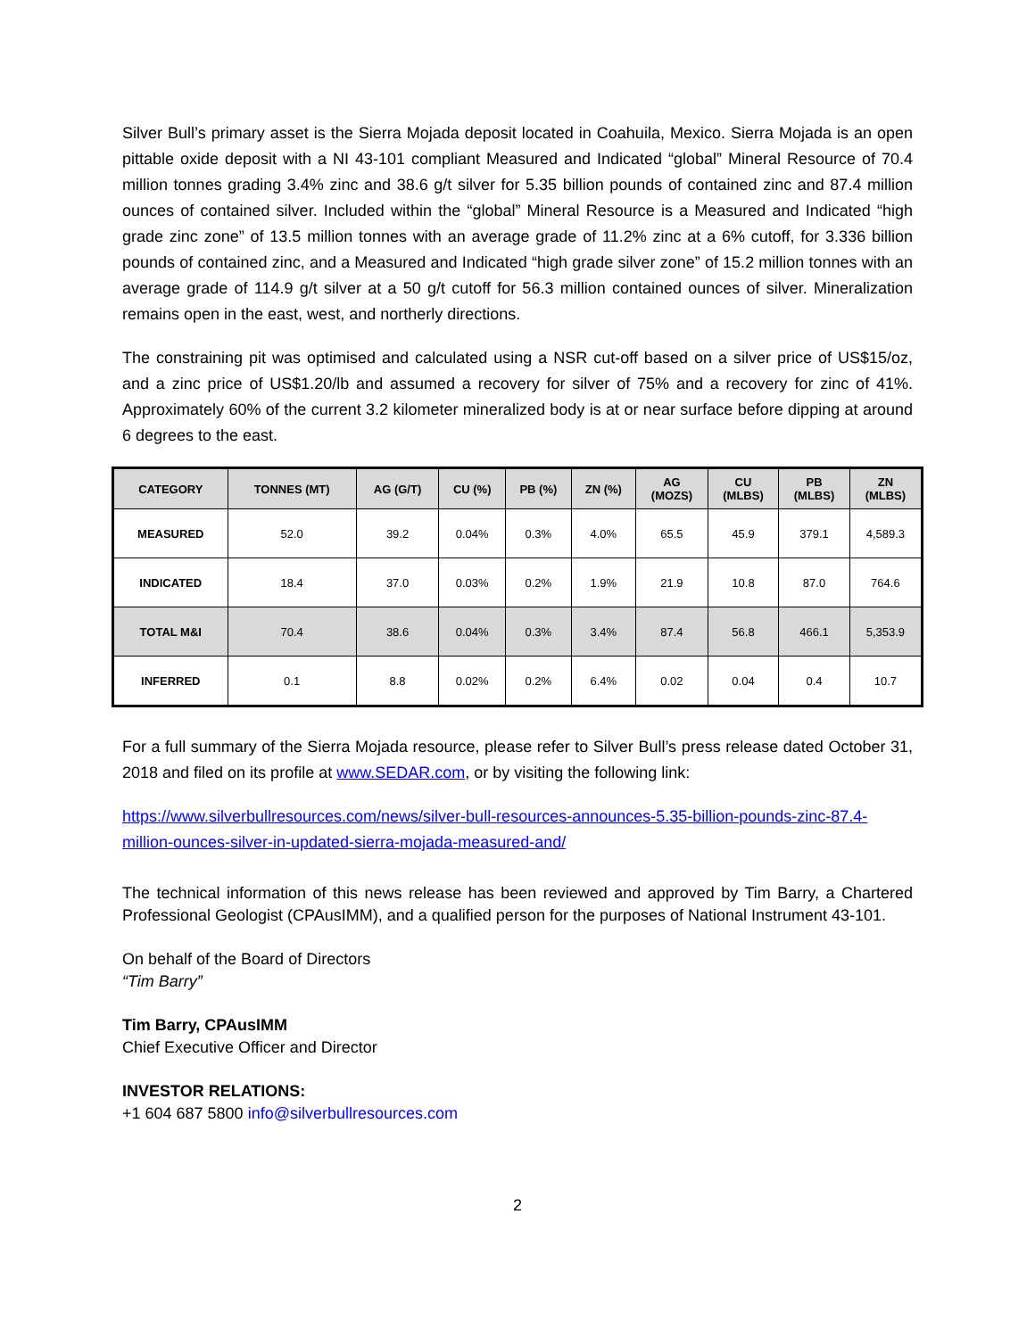Silver Bull’s primary asset is the Sierra Mojada deposit located in Coahuila, Mexico. Sierra Mojada is an open pittable oxide deposit with a NI 43-101 compliant Measured and Indicated “global” Mineral Resource of 70.4 million tonnes grading 3.4% zinc and 38.6 g/t silver for 5.35 billion pounds of contained zinc and 87.4 million ounces of contained silver. Included within the “global” Mineral Resource is a Measured and Indicated “high grade zinc zone” of 13.5 million tonnes with an average grade of 11.2% zinc at a 6% cutoff, for 3.336 billion pounds of contained zinc, and a Measured and Indicated “high grade silver zone” of 15.2 million tonnes with an average grade of 114.9 g/t silver at a 50 g/t cutoff for 56.3 million contained ounces of silver. Mineralization remains open in the east, west, and northerly directions.
The constraining pit was optimised and calculated using a NSR cut-off based on a silver price of US$15/oz, and a zinc price of US$1.20/lb and assumed a recovery for silver of 75% and a recovery for zinc of 41%. Approximately 60% of the current 3.2 kilometer mineralized body is at or near surface before dipping at around 6 degrees to the east.
| CATEGORY | TONNES (MT) | AG (G/T) | CU (%) | PB (%) | ZN (%) | AG (MOZS) | CU (MLBS) | PB (MLBS) | ZN (MLBS) |
| --- | --- | --- | --- | --- | --- | --- | --- | --- | --- |
| MEASURED | 52.0 | 39.2 | 0.04% | 0.3% | 4.0% | 65.5 | 45.9 | 379.1 | 4,589.3 |
| INDICATED | 18.4 | 37.0 | 0.03% | 0.2% | 1.9% | 21.9 | 10.8 | 87.0 | 764.6 |
| TOTAL M&I | 70.4 | 38.6 | 0.04% | 0.3% | 3.4% | 87.4 | 56.8 | 466.1 | 5,353.9 |
| INFERRED | 0.1 | 8.8 | 0.02% | 0.2% | 6.4% | 0.02 | 0.04 | 0.4 | 10.7 |
For a full summary of the Sierra Mojada resource, please refer to Silver Bull’s press release dated October 31, 2018 and filed on its profile at www.SEDAR.com, or by visiting the following link:
https://www.silverbullresources.com/news/silver-bull-resources-announces-5.35-billion-pounds-zinc-87.4-million-ounces-silver-in-updated-sierra-mojada-measured-and/
The technical information of this news release has been reviewed and approved by Tim Barry, a Chartered Professional Geologist (CPAusIMM), and a qualified person for the purposes of National Instrument 43-101.
On behalf of the Board of Directors
“Tim Barry”
Tim Barry, CPAusIMM
Chief Executive Officer and Director
INVESTOR RELATIONS:
+1 604 687 5800 info@silverbullresources.com
2